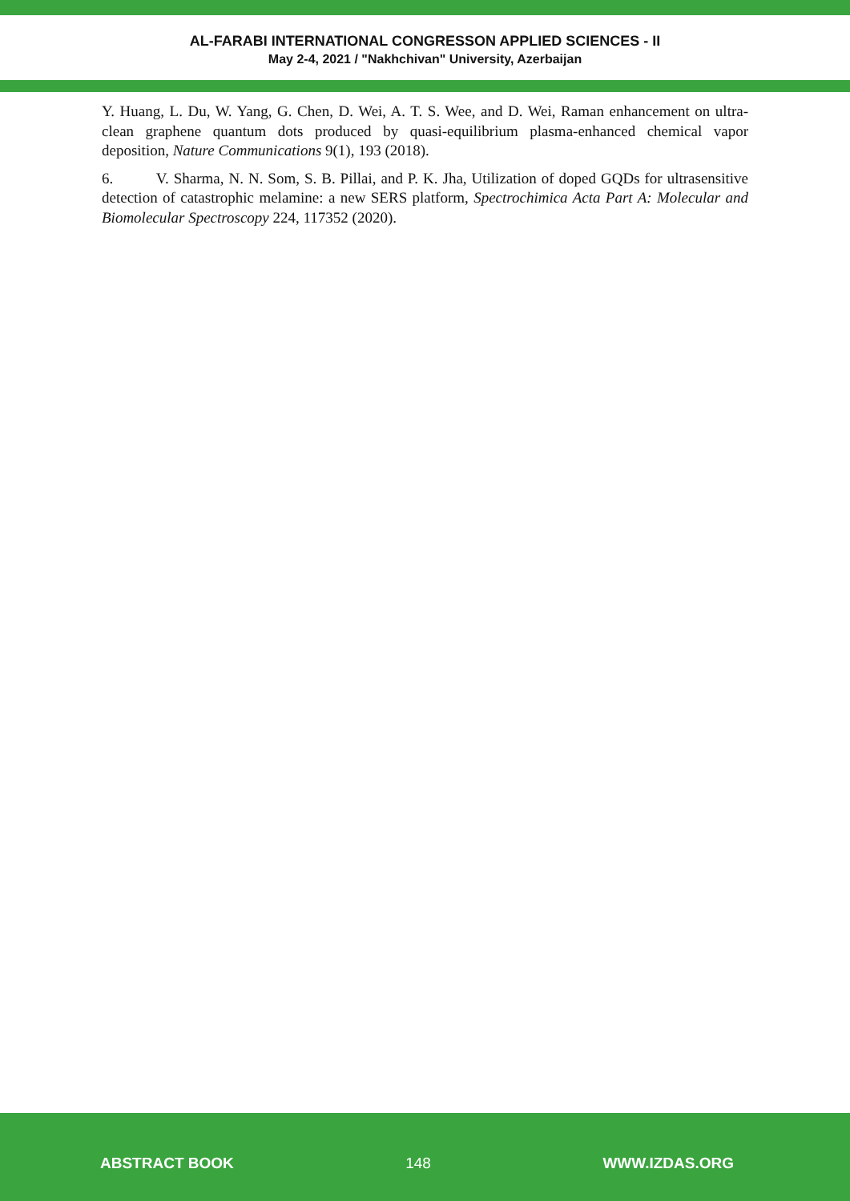AL-FARABI INTERNATIONAL CONGRESSON APPLIED SCIENCES - II
May 2-4, 2021 / "Nakhchivan" University, Azerbaijan
Y. Huang, L. Du, W. Yang, G. Chen, D. Wei, A. T. S. Wee, and D. Wei, Raman enhancement on ultra-clean graphene quantum dots produced by quasi-equilibrium plasma-enhanced chemical vapor deposition, Nature Communications 9(1), 193 (2018).
6. V. Sharma, N. N. Som, S. B. Pillai, and P. K. Jha, Utilization of doped GQDs for ultrasensitive detection of catastrophic melamine: a new SERS platform, Spectrochimica Acta Part A: Molecular and Biomolecular Spectroscopy 224, 117352 (2020).
ABSTRACT BOOK 148 WWW.IZDAS.ORG